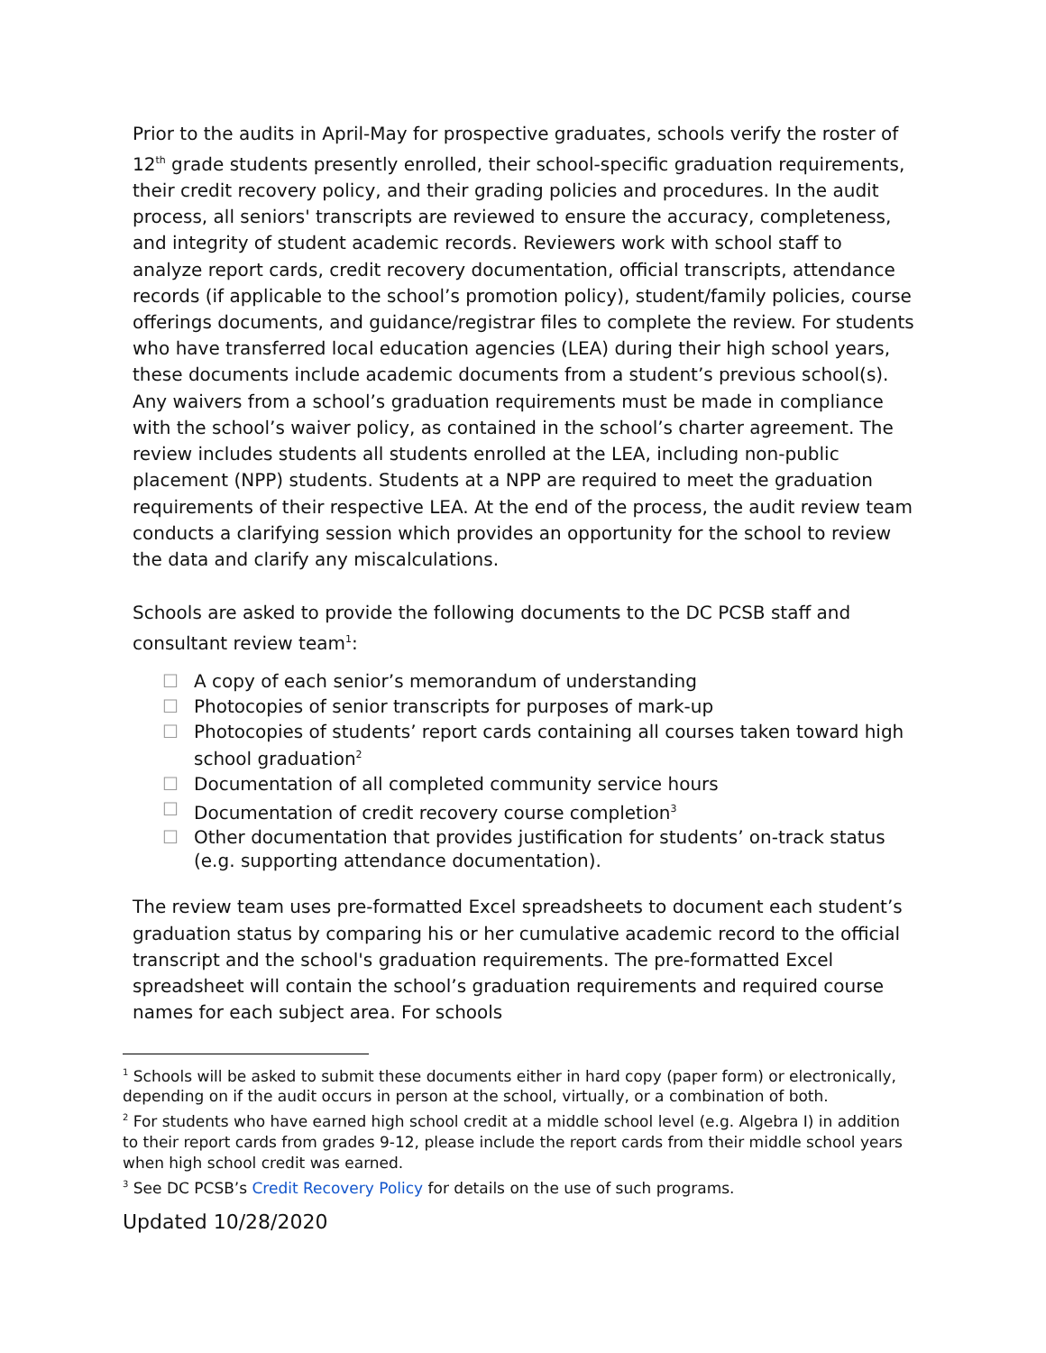Prior to the audits in April-May for prospective graduates, schools verify the roster of 12<sup>th</sup> grade students presently enrolled, their school-specific graduation requirements, their credit recovery policy, and their grading policies and procedures. In the audit process, all seniors' transcripts are reviewed to ensure the accuracy, completeness, and integrity of student academic records. Reviewers work with school staff to analyze report cards, credit recovery documentation, official transcripts, attendance records (if applicable to the school’s promotion policy), student/family policies, course offerings documents, and guidance/registrar files to complete the review. For students who have transferred local education agencies (LEA) during their high school years, these documents include academic documents from a student’s previous school(s). Any waivers from a school’s graduation requirements must be made in compliance with the school’s waiver policy, as contained in the school’s charter agreement. The review includes students all students enrolled at the LEA, including non-public placement (NPP) students. Students at a NPP are required to meet the graduation requirements of their respective LEA. At the end of the process, the audit review team conducts a clarifying session which provides an opportunity for the school to review the data and clarify any miscalculations.
Schools are asked to provide the following documents to the DC PCSB staff and consultant review team<sup>1</sup>:
☐ A copy of each senior’s memorandum of understanding
☐ Photocopies of senior transcripts for purposes of mark-up
☐ Photocopies of students’ report cards containing all courses taken toward high school graduation<sup>2</sup>
☐ Documentation of all completed community service hours
☐ Documentation of credit recovery course completion<sup>3</sup>
☐ Other documentation that provides justification for students’ on-track status (e.g. supporting attendance documentation).
The review team uses pre-formatted Excel spreadsheets to document each student’s graduation status by comparing his or her cumulative academic record to the official transcript and the school's graduation requirements. The pre-formatted Excel spreadsheet will contain the school’s graduation requirements and required course names for each subject area. For schools
<sup>1</sup> Schools will be asked to submit these documents either in hard copy (paper form) or electronically, depending on if the audit occurs in person at the school, virtually, or a combination of both.
<sup>2</sup> For students who have earned high school credit at a middle school level (e.g. Algebra I) in addition to their report cards from grades 9-12, please include the report cards from their middle school years when high school credit was earned.
<sup>3</sup> See DC PCSB’s Credit Recovery Policy for details on the use of such programs.
Updated 10/28/2020